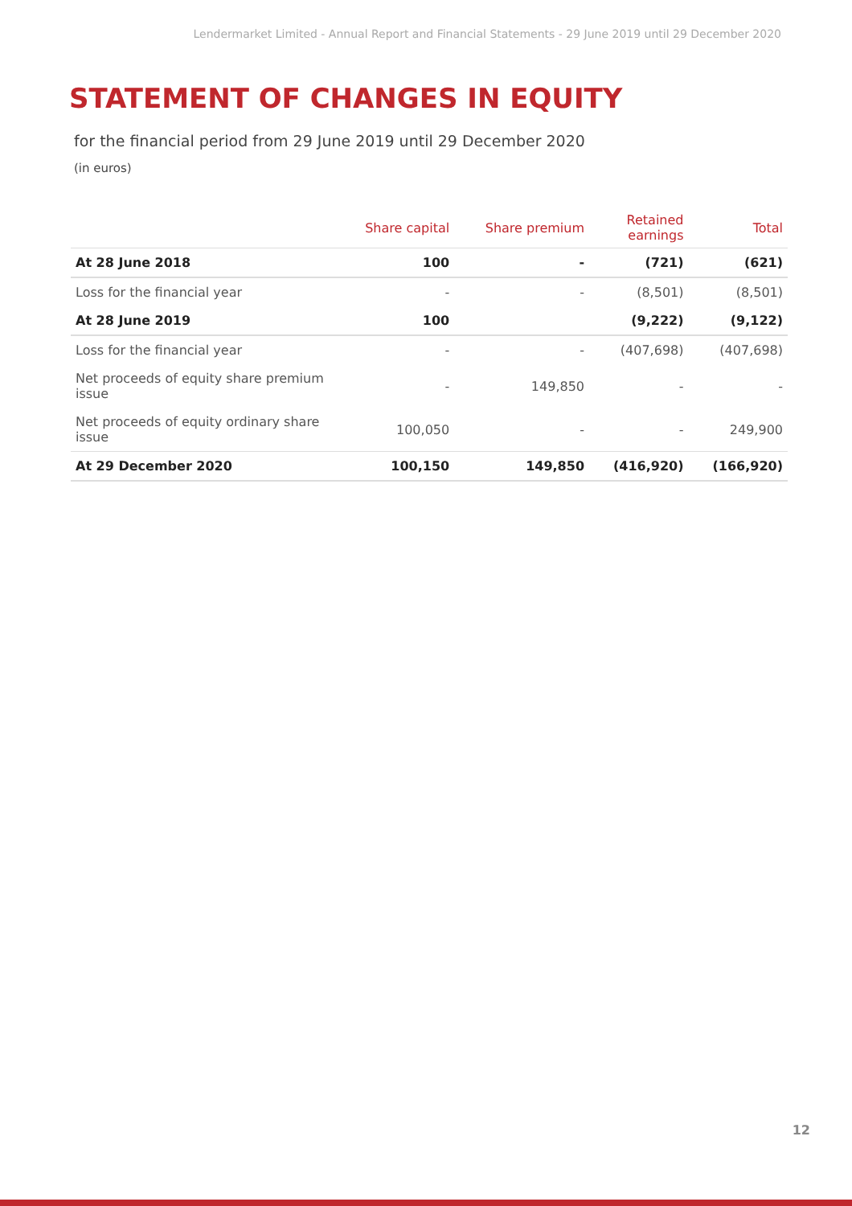Lendermarket Limited - Annual Report and Financial Statements - 29 June 2019 until 29 December 2020
STATEMENT OF CHANGES IN EQUITY
for the financial period from 29 June 2019 until 29 December 2020
(in euros)
| | Share capital | Share premium | Retained earnings | Total |
| --- | --- | --- | --- | --- |
| At 28 June 2018 | 100 | - | (721) | (621) |
| Loss for the financial year | - | - | (8,501) | (8,501) |
| At 28 June 2019 | 100 | | (9,222) | (9,122) |
| Loss for the financial year | - | - | (407,698) | (407,698) |
| Net proceeds of equity share premium issue | - | 149,850 | - | - |
| Net proceeds of equity ordinary share issue | 100,050 | - | - | 249,900 |
| At 29 December 2020 | 100,150 | 149,850 | (416,920) | (166,920) |
12